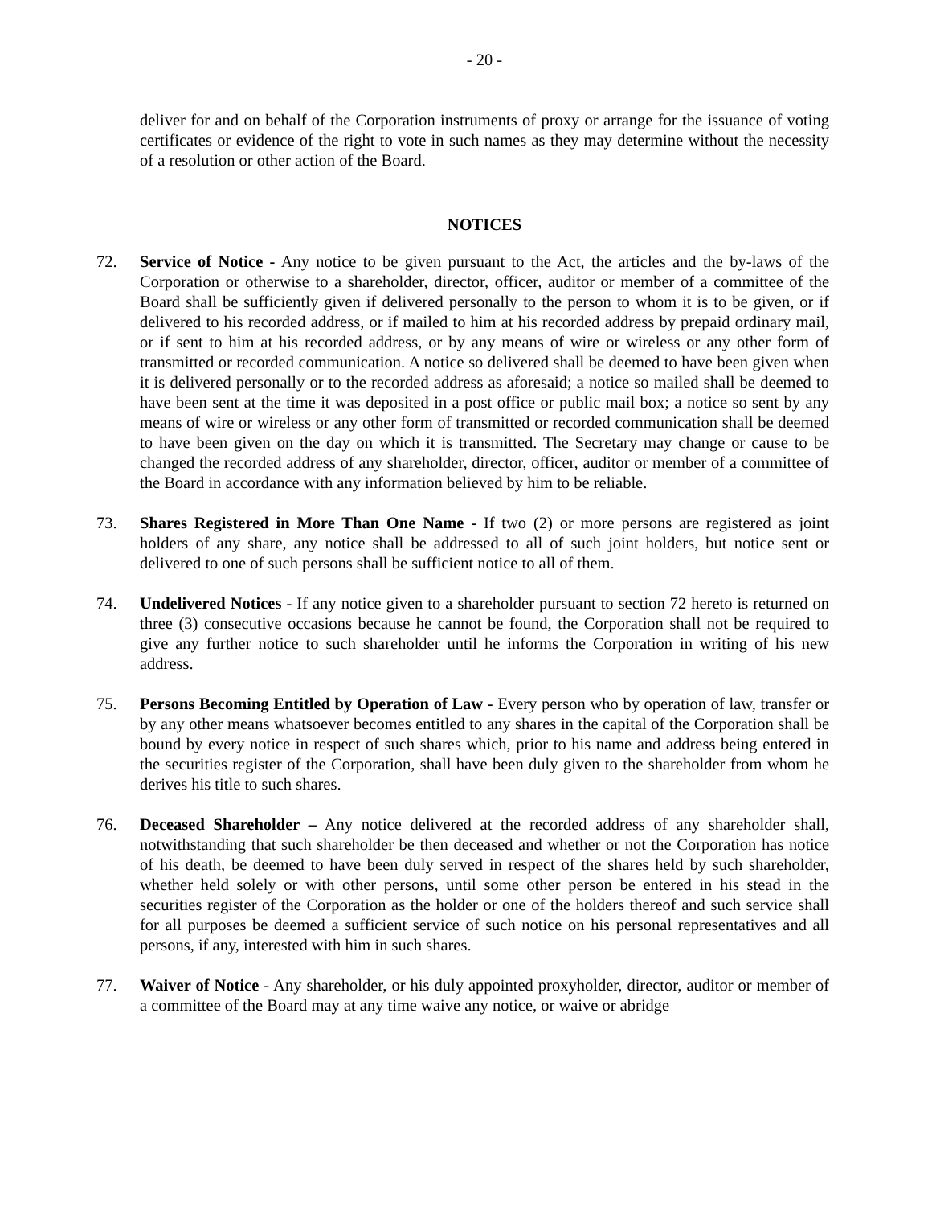- 20 -
deliver for and on behalf of the Corporation instruments of proxy or arrange for the issuance of voting certificates or evidence of the right to vote in such names as they may determine without the necessity of a resolution or other action of the Board.
NOTICES
72. Service of Notice - Any notice to be given pursuant to the Act, the articles and the by-laws of the Corporation or otherwise to a shareholder, director, officer, auditor or member of a committee of the Board shall be sufficiently given if delivered personally to the person to whom it is to be given, or if delivered to his recorded address, or if mailed to him at his recorded address by prepaid ordinary mail, or if sent to him at his recorded address, or by any means of wire or wireless or any other form of transmitted or recorded communication. A notice so delivered shall be deemed to have been given when it is delivered personally or to the recorded address as aforesaid; a notice so mailed shall be deemed to have been sent at the time it was deposited in a post office or public mail box; a notice so sent by any means of wire or wireless or any other form of transmitted or recorded communication shall be deemed to have been given on the day on which it is transmitted. The Secretary may change or cause to be changed the recorded address of any shareholder, director, officer, auditor or member of a committee of the Board in accordance with any information believed by him to be reliable.
73. Shares Registered in More Than One Name - If two (2) or more persons are registered as joint holders of any share, any notice shall be addressed to all of such joint holders, but notice sent or delivered to one of such persons shall be sufficient notice to all of them.
74. Undelivered Notices - If any notice given to a shareholder pursuant to section 72 hereto is returned on three (3) consecutive occasions because he cannot be found, the Corporation shall not be required to give any further notice to such shareholder until he informs the Corporation in writing of his new address.
75. Persons Becoming Entitled by Operation of Law - Every person who by operation of law, transfer or by any other means whatsoever becomes entitled to any shares in the capital of the Corporation shall be bound by every notice in respect of such shares which, prior to his name and address being entered in the securities register of the Corporation, shall have been duly given to the shareholder from whom he derives his title to such shares.
76. Deceased Shareholder – Any notice delivered at the recorded address of any shareholder shall, notwithstanding that such shareholder be then deceased and whether or not the Corporation has notice of his death, be deemed to have been duly served in respect of the shares held by such shareholder, whether held solely or with other persons, until some other person be entered in his stead in the securities register of the Corporation as the holder or one of the holders thereof and such service shall for all purposes be deemed a sufficient service of such notice on his personal representatives and all persons, if any, interested with him in such shares.
77. Waiver of Notice - Any shareholder, or his duly appointed proxyholder, director, auditor or member of a committee of the Board may at any time waive any notice, or waive or abridge